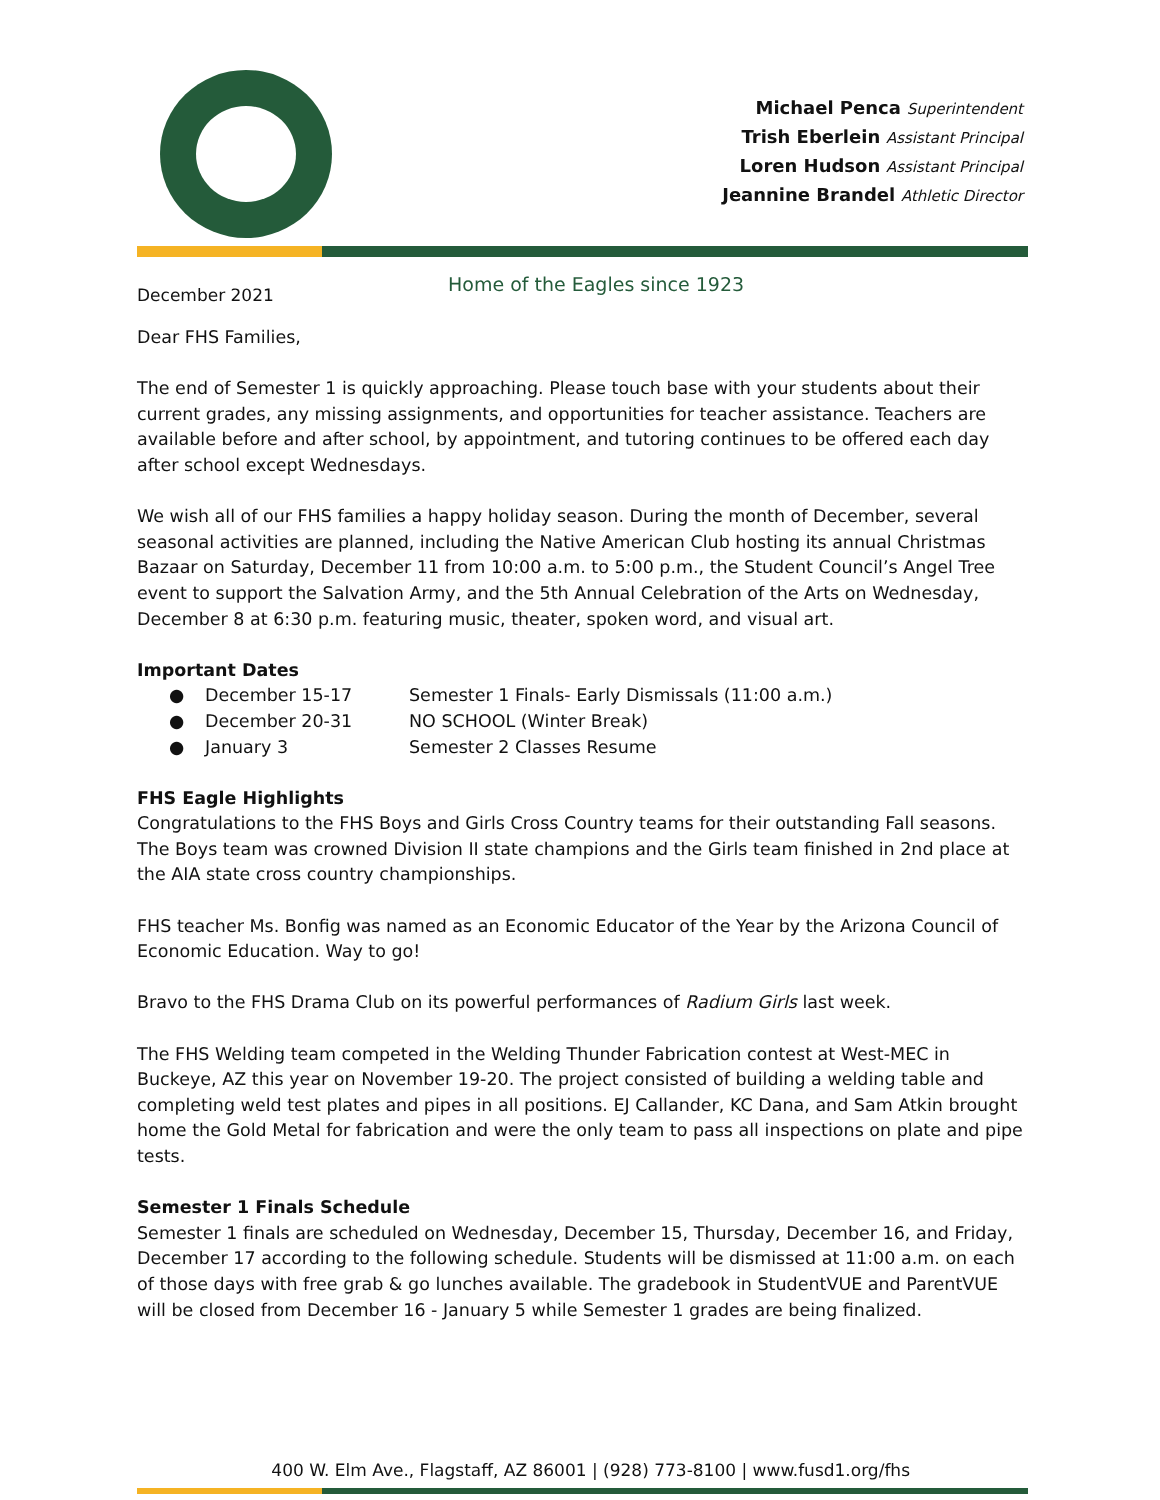Michael Penca Superintendent
Trish Eberlein Assistant Principal
Loren Hudson Assistant Principal
Jeannine Brandel Athletic Director
December 2021
Home of the Eagles since 1923
Dear FHS Families,
The end of Semester 1 is quickly approaching. Please touch base with your students about their current grades, any missing assignments, and opportunities for teacher assistance. Teachers are available before and after school, by appointment, and tutoring continues to be offered each day after school except Wednesdays.
We wish all of our FHS families a happy holiday season. During the month of December, several seasonal activities are planned, including the Native American Club hosting its annual Christmas Bazaar on Saturday, December 11 from 10:00 a.m. to 5:00 p.m., the Student Council’s Angel Tree event to support the Salvation Army, and the 5th Annual Celebration of the Arts on Wednesday, December 8 at 6:30 p.m. featuring music, theater, spoken word, and visual art.
Important Dates
● December 15-17 Semester 1 Finals- Early Dismissals (11:00 a.m.)
● December 20-31 NO SCHOOL (Winter Break)
● January 3 Semester 2 Classes Resume
FHS Eagle Highlights
Congratulations to the FHS Boys and Girls Cross Country teams for their outstanding Fall seasons. The Boys team was crowned Division II state champions and the Girls team finished in 2nd place at the AIA state cross country championships.
FHS teacher Ms. Bonfig was named as an Economic Educator of the Year by the Arizona Council of Economic Education. Way to go!
Bravo to the FHS Drama Club on its powerful performances of Radium Girls last week.
The FHS Welding team competed in the Welding Thunder Fabrication contest at West-MEC in Buckeye, AZ this year on November 19-20. The project consisted of building a welding table and completing weld test plates and pipes in all positions. EJ Callander, KC Dana, and Sam Atkin brought home the Gold Metal for fabrication and were the only team to pass all inspections on plate and pipe tests.
Semester 1 Finals Schedule
Semester 1 finals are scheduled on Wednesday, December 15, Thursday, December 16, and Friday, December 17 according to the following schedule. Students will be dismissed at 11:00 a.m. on each of those days with free grab & go lunches available. The gradebook in StudentVUE and ParentVUE will be closed from December 16 - January 5 while Semester 1 grades are being finalized.
400 W. Elm Ave., Flagstaff, AZ 86001 | (928) 773-8100 | www.fusd1.org/fhs